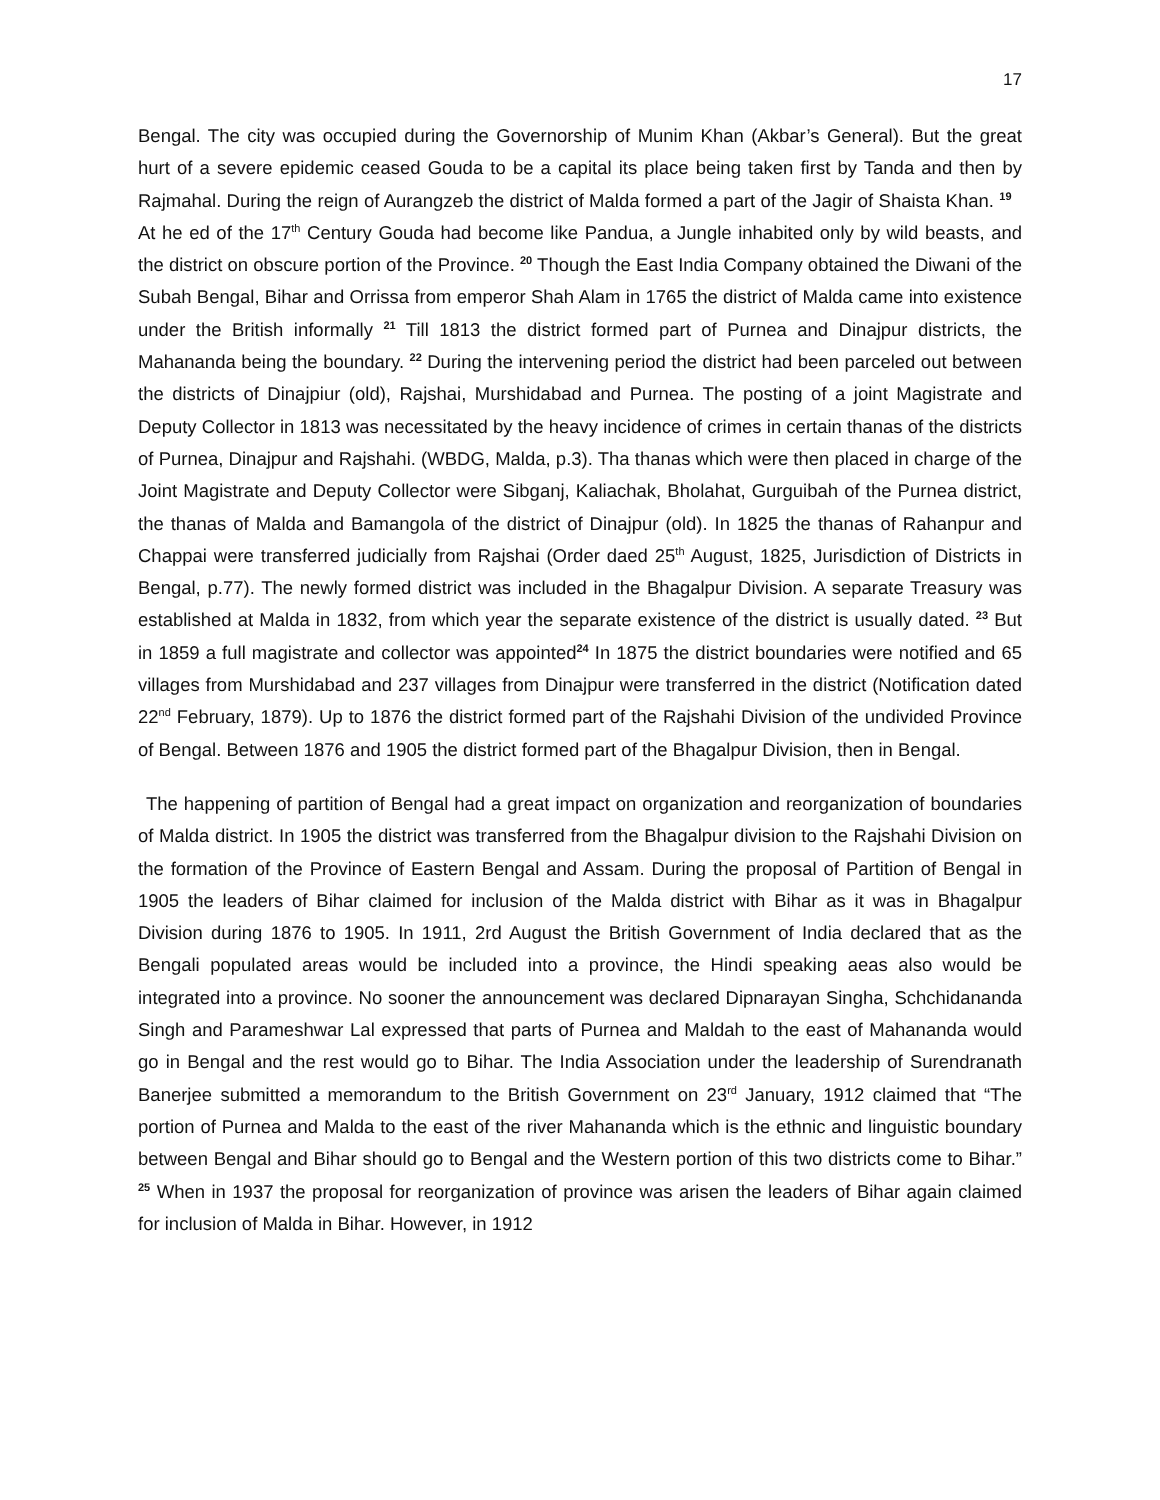17
Bengal. The city was occupied during the Governorship of Munim Khan (Akbar’s General). But the great hurt of a severe epidemic ceased Gouda to be a capital its place being taken first by Tanda and then by Rajmahal. During the reign of Aurangzeb the district of Malda formed a part of the Jagir of Shaista Khan. <sup>19</sup> At he ed of the 17<sup>th</sup> Century Gouda had become like Pandua, a Jungle inhabited only by wild beasts, and the district on obscure portion of the Province. <sup>20</sup> Though the East India Company obtained the Diwani of the Subah Bengal, Bihar and Orrissa from emperor Shah Alam in 1765 the district of Malda came into existence under the British informally <sup>21</sup> Till 1813 the district formed part of Purnea and Dinajpur districts, the Mahananda being the boundary. <sup>22</sup> During the intervening period the district had been parceled out between the districts of Dinajpiur (old), Rajshai, Murshidabad and Purnea. The posting of a joint Magistrate and Deputy Collector in 1813 was necessitated by the heavy incidence of crimes in certain thanas of the districts of Purnea, Dinajpur and Rajshahi. (WBDG, Malda, p.3). Tha thanas which were then placed in charge of the Joint Magistrate and Deputy Collector were Sibganj, Kaliachak, Bholahat, Gurguibah of the Purnea district, the thanas of Malda and Bamangola of the district of Dinajpur (old). In 1825 the thanas of Rahanpur and Chappai were transferred judicially from Rajshai (Order daed 25<sup>th</sup> August, 1825, Jurisdiction of Districts in Bengal, p.77). The newly formed district was included in the Bhagalpur Division. A separate Treasury was established at Malda in 1832, from which year the separate existence of the district is usually dated. <sup>23</sup> But in 1859 a full magistrate and collector was appointed<sup>24</sup> In 1875 the district boundaries were notified and 65 villages from Murshidabad and 237 villages from Dinajpur were transferred in the district (Notification dated 22<sup>nd</sup> February, 1879). Up to 1876 the district formed part of the Rajshahi Division of the undivided Province of Bengal. Between 1876 and 1905 the district formed part of the Bhagalpur Division, then in Bengal.
The happening of partition of Bengal had a great impact on organization and reorganization of boundaries of Malda district. In 1905 the district was transferred from the Bhagalpur division to the Rajshahi Division on the formation of the Province of Eastern Bengal and Assam. During the proposal of Partition of Bengal in 1905 the leaders of Bihar claimed for inclusion of the Malda district with Bihar as it was in Bhagalpur Division during 1876 to 1905. In 1911, 2rd August the British Government of India declared that as the Bengali populated areas would be included into a province, the Hindi speaking aeas also would be integrated into a province. No sooner the announcement was declared Dipnarayan Singha, Schchidananda Singh and Parameshwar Lal expressed that parts of Purnea and Maldah to the east of Mahananda would go in Bengal and the rest would go to Bihar. The India Association under the leadership of Surendranath Banerjee submitted a memorandum to the British Government on 23<sup>rd</sup> January, 1912 claimed that “The portion of Purnea and Malda to the east of the river Mahananda which is the ethnic and linguistic boundary between Bengal and Bihar should go to Bengal and the Western portion of this two districts come to Bihar.” <sup>25</sup> When in 1937 the proposal for reorganization of province was arisen the leaders of Bihar again claimed for inclusion of Malda in Bihar. However, in 1912